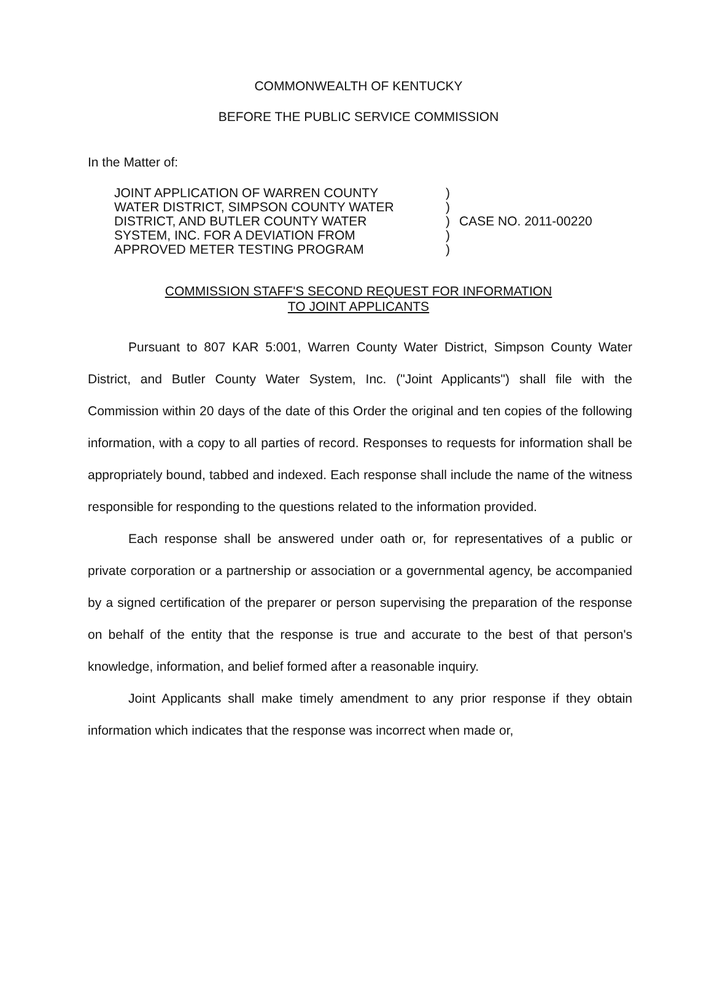COMMONWEALTH OF KENTUCKY
BEFORE THE PUBLIC SERVICE COMMISSION
In the Matter of:
| JOINT APPLICATION OF WARREN COUNTY | ) | |
| WATER DISTRICT, SIMPSON COUNTY WATER | ) | |
| DISTRICT, AND BUTLER COUNTY WATER | ) | CASE NO. 2011-00220 |
| SYSTEM, INC. FOR A DEVIATION FROM | ) | |
| APPROVED METER TESTING PROGRAM | ) | |
COMMISSION STAFF'S SECOND REQUEST FOR INFORMATION
TO JOINT APPLICANTS
Pursuant to 807 KAR 5:001, Warren County Water District, Simpson County Water District, and Butler County Water System, Inc. ("Joint Applicants") shall file with the Commission within 20 days of the date of this Order the original and ten copies of the following information, with a copy to all parties of record. Responses to requests for information shall be appropriately bound, tabbed and indexed. Each response shall include the name of the witness responsible for responding to the questions related to the information provided.
Each response shall be answered under oath or, for representatives of a public or private corporation or a partnership or association or a governmental agency, be accompanied by a signed certification of the preparer or person supervising the preparation of the response on behalf of the entity that the response is true and accurate to the best of that person's knowledge, information, and belief formed after a reasonable inquiry.
Joint Applicants shall make timely amendment to any prior response if they obtain information which indicates that the response was incorrect when made or,